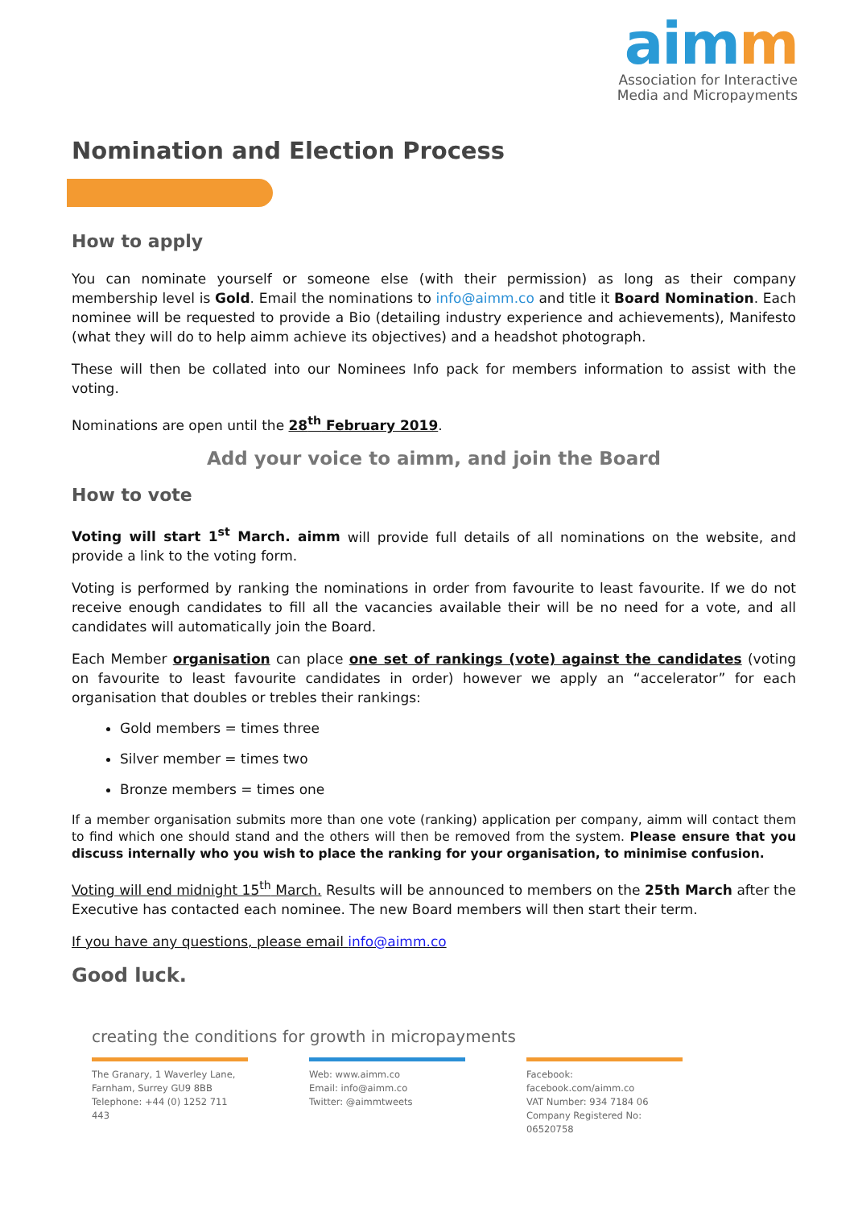ai mm
Association for Interactive
Media and Micropayments
Nomination and Election Process
How to apply
You can nominate yourself or someone else (with their permission) as long as their company membership level is Gold. Email the nominations to info@aimm.co and title it Board Nomination. Each nominee will be requested to provide a Bio (detailing industry experience and achievements), Manifesto (what they will do to help aimm achieve its objectives) and a headshot photograph.
These will then be collated into our Nominees Info pack for members information to assist with the voting.
Nominations are open until the 28<sup>th</sup> February 2019.
Add your voice to aimm, and join the Board
How to vote
Voting will start 1<sup>st</sup> March. aimm will provide full details of all nominations on the website, and provide a link to the voting form.
Voting is performed by ranking the nominations in order from favourite to least favourite. If we do not receive enough candidates to fill all the vacancies available their will be no need for a vote, and all candidates will automatically join the Board.
Each Member organisation can place one set of rankings (vote) against the candidates (voting on favourite to least favourite candidates in order) however we apply an “accelerator” for each organisation that doubles or trebles their rankings:
Gold members = times three
Silver member = times two
Bronze members = times one
If a member organisation submits more than one vote (ranking) application per company, aimm will contact them to find which one should stand and the others will then be removed from the system. Please ensure that you discuss internally who you wish to place the ranking for your organisation, to minimise confusion.
Voting will end midnight 15<sup>th</sup> March. Results will be announced to members on the 25th March after the Executive has contacted each nominee. The new Board members will then start their term.
If you have any questions, please email info@aimm.co
Good luck.
creating the conditions for growth in micropayments
The Granary, 1 Waverley Lane,
Farnham, Surrey GU9 8BB
Telephone: +44 (0) 1252 711 443
Web: www.aimm.co
Email: info@aimm.co
Twitter: @aimmtweets
Facebook: facebook.com/aimm.co
VAT Number: 934 7184 06
Company Registered No: 06520758